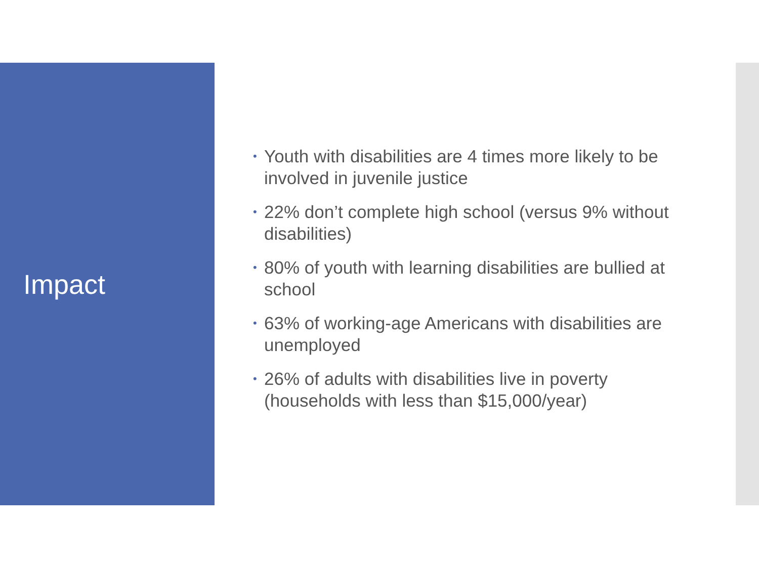Impact
• Youth with disabilities are 4 times more likely to be involved in juvenile justice
• 22% don’t complete high school (versus 9% without disabilities)
• 80% of youth with learning disabilities are bullied at school
• 63% of working-age Americans with disabilities are unemployed
• 26% of adults with disabilities live in poverty (households with less than $15,000/year)